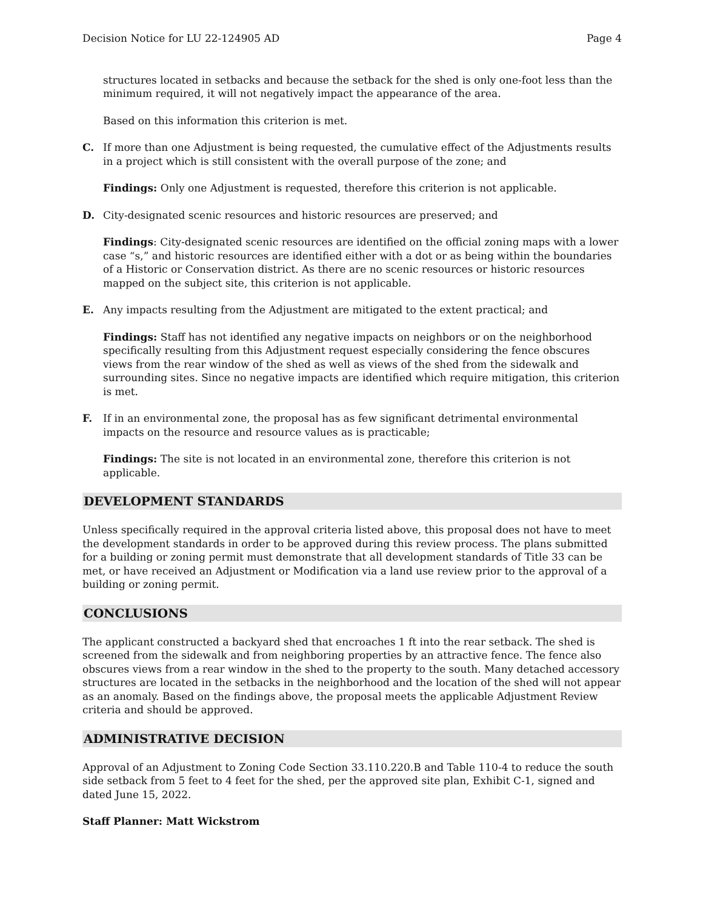Decision Notice for LU 22-124905 AD Page 4
structures located in setbacks and because the setback for the shed is only one-foot less than the minimum required, it will not negatively impact the appearance of the area.
Based on this information this criterion is met.
C. If more than one Adjustment is being requested, the cumulative effect of the Adjustments results in a project which is still consistent with the overall purpose of the zone; and
Findings: Only one Adjustment is requested, therefore this criterion is not applicable.
D. City-designated scenic resources and historic resources are preserved; and
Findings: City-designated scenic resources are identified on the official zoning maps with a lower case “s,” and historic resources are identified either with a dot or as being within the boundaries of a Historic or Conservation district. As there are no scenic resources or historic resources mapped on the subject site, this criterion is not applicable.
E. Any impacts resulting from the Adjustment are mitigated to the extent practical; and
Findings: Staff has not identified any negative impacts on neighbors or on the neighborhood specifically resulting from this Adjustment request especially considering the fence obscures views from the rear window of the shed as well as views of the shed from the sidewalk and surrounding sites. Since no negative impacts are identified which require mitigation, this criterion is met.
F. If in an environmental zone, the proposal has as few significant detrimental environmental impacts on the resource and resource values as is practicable;
Findings: The site is not located in an environmental zone, therefore this criterion is not applicable.
DEVELOPMENT STANDARDS
Unless specifically required in the approval criteria listed above, this proposal does not have to meet the development standards in order to be approved during this review process. The plans submitted for a building or zoning permit must demonstrate that all development standards of Title 33 can be met, or have received an Adjustment or Modification via a land use review prior to the approval of a building or zoning permit.
CONCLUSIONS
The applicant constructed a backyard shed that encroaches 1 ft into the rear setback. The shed is screened from the sidewalk and from neighboring properties by an attractive fence. The fence also obscures views from a rear window in the shed to the property to the south. Many detached accessory structures are located in the setbacks in the neighborhood and the location of the shed will not appear as an anomaly. Based on the findings above, the proposal meets the applicable Adjustment Review criteria and should be approved.
ADMINISTRATIVE DECISION
Approval of an Adjustment to Zoning Code Section 33.110.220.B and Table 110-4 to reduce the south side setback from 5 feet to 4 feet for the shed, per the approved site plan, Exhibit C-1, signed and dated June 15, 2022.
Staff Planner: Matt Wickstrom